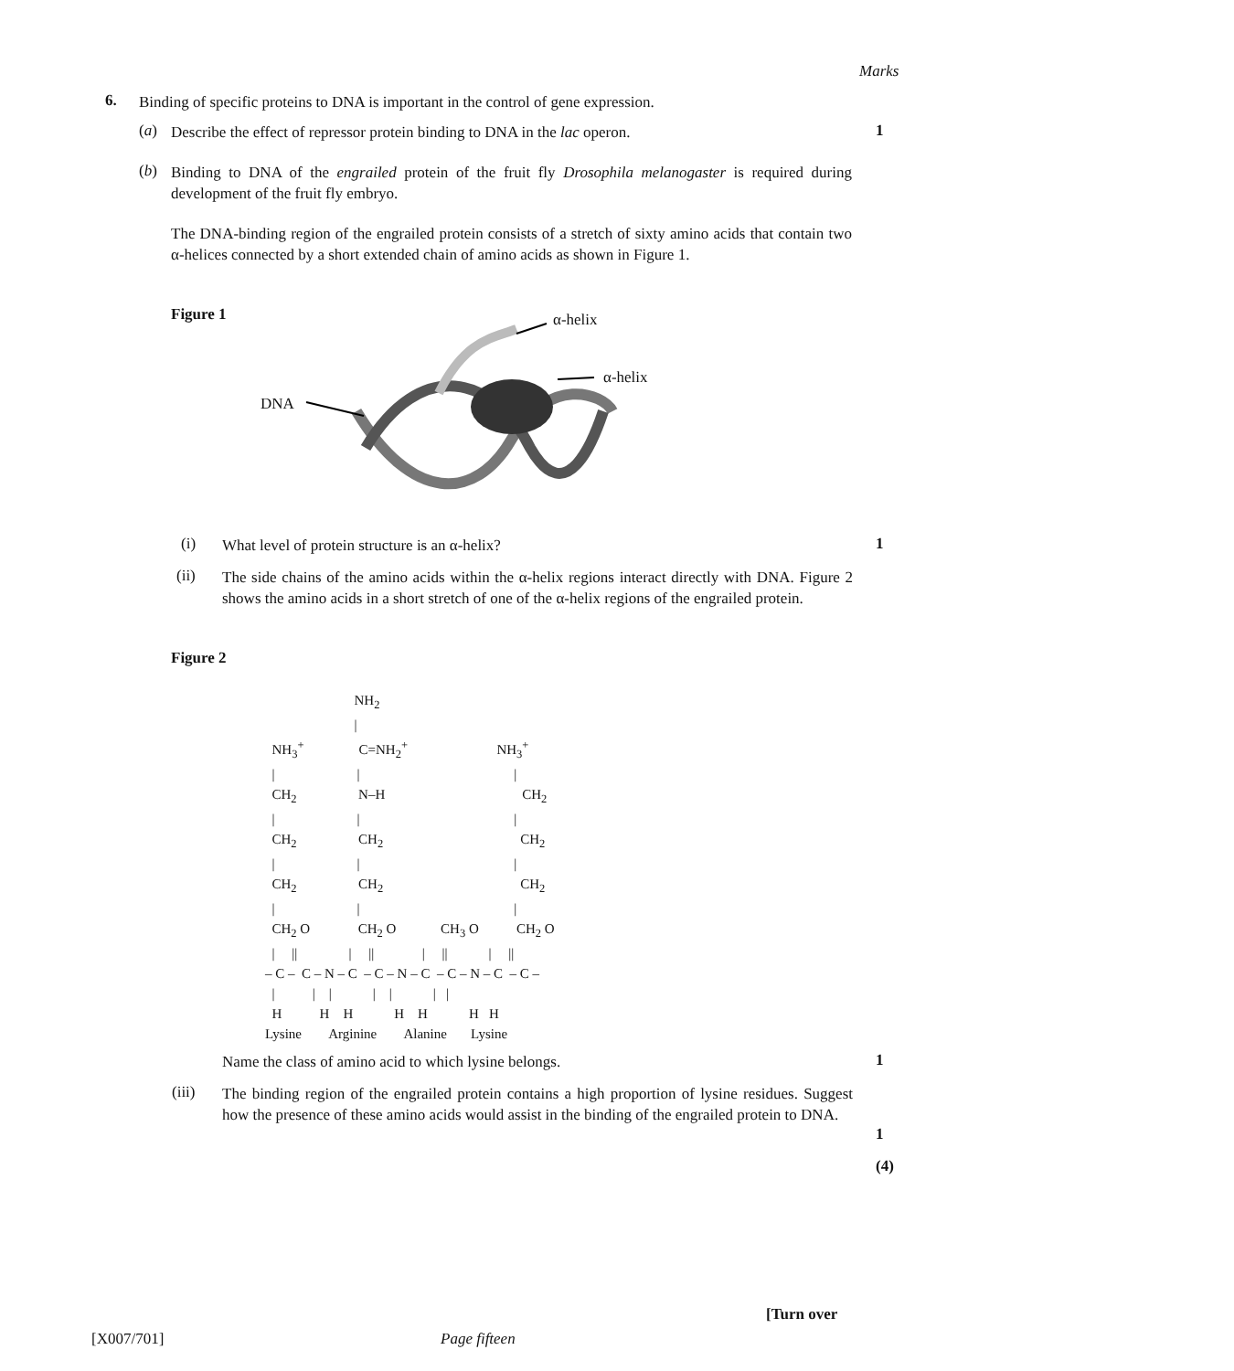Marks
6.
Binding of specific proteins to DNA is important in the control of gene expression.
(a)
Describe the effect of repressor protein binding to DNA in the lac operon.
1
(b)
Binding to DNA of the engrailed protein of the fruit fly Drosophila melanogaster is required during development of the fruit fly embryo.
The DNA-binding region of the engrailed protein consists of a stretch of sixty amino acids that contain two α-helices connected by a short extended chain of amino acids as shown in Figure 1.
Figure 1 α-helix
α-helix
DNA
(i) What level of protein structure is an α-helix? 1
(ii)
The side chains of the amino acids within the α-helix regions interact directly with DNA. Figure 2 shows the amino acids in a short stretch of one of the α-helix regions of the engrailed protein.
Figure 2
NH<sub>2</sub> | NH<sub>3</sub><sup>+</sup> C=NH<sub>2</sub><sup>+</sup> NH<sub>3</sub><sup>+</sup> | | | CH<sub>2</sub> N–H CH<sub>2</sub> | | | CH<sub>2</sub> CH<sub>2</sub> CH<sub>2</sub> | | | CH<sub>2</sub> CH<sub>2</sub> CH<sub>2</sub> | | | CH<sub>2</sub> O CH<sub>2</sub> O CH<sub>3</sub> O CH<sub>2</sub> O | || | || | || | || – C – C – N – C – C – N – C – C – N – C – C – | | | | | | | H H H H H H H Lysine Arginine Alanine Lysine
Name the class of amino acid to which lysine belongs. 1
(iii)
The binding region of the engrailed protein contains a high proportion of lysine residues. Suggest how the presence of these amino acids would assist in the binding of the engrailed protein to DNA.
1
(4)
[Turn over
[X007/701] Page fifteen